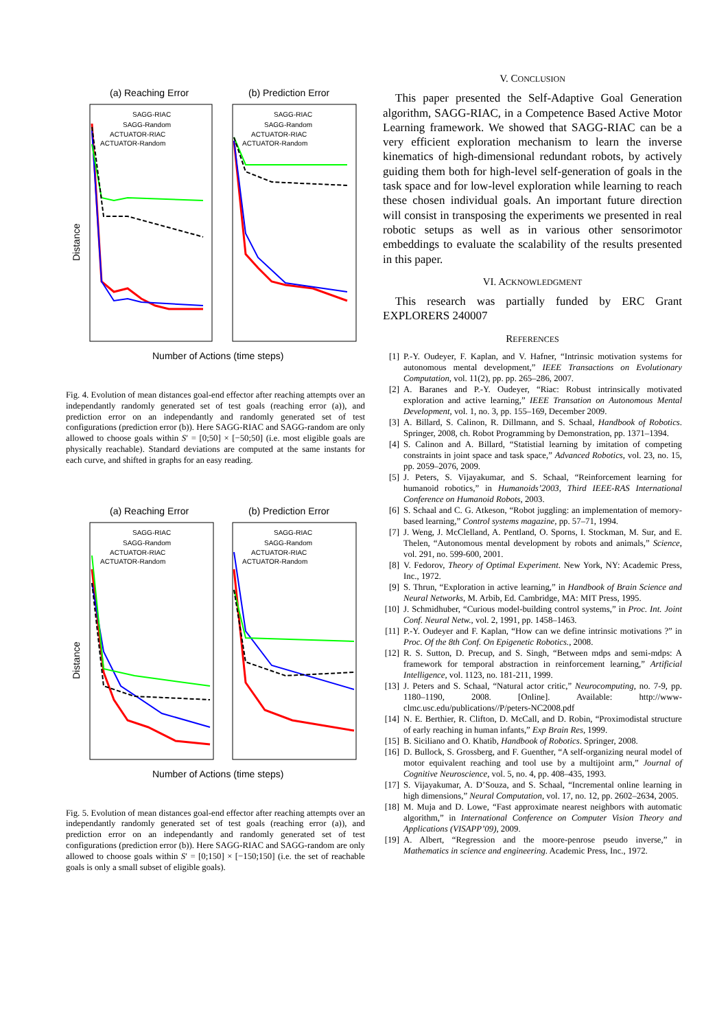(a) Reaching Error
(b) Prediction Error
Number of Actions (time steps)
Distance
SAGG-RIAC
SAGG-Random
ACTUATOR-RIAC
ACTUATOR-Random
SAGG-RIAC
SAGG-Random
ACTUATOR-RIAC
ACTUATOR-Random
Fig. 4. Evolution of mean distances goal-end effector after reaching attempts over an independantly randomly generated set of test goals (reaching error (a)), and prediction error on an independantly and randomly generated set of test configurations (prediction error (b)). Here SAGG-RIAC and SAGG-random are only allowed to choose goals within S′ = [0;50] × [−50;50] (i.e. most eligible goals are physically reachable). Standard deviations are computed at the same instants for each curve, and shifted in graphs for an easy reading.
(a) Reaching Error
(b) Prediction Error
Number of Actions (time steps)
Distance
SAGG-RIAC
SAGG-Random
ACTUATOR-RIAC
ACTUATOR-Random
SAGG-RIAC
SAGG-Random
ACTUATOR-RIAC
ACTUATOR-Random
Fig. 5. Evolution of mean distances goal-end effector after reaching attempts over an independantly randomly generated set of test goals (reaching error (a)), and prediction error on an independantly and randomly generated set of test configurations (prediction error (b)). Here SAGG-RIAC and SAGG-random are only allowed to choose goals within S′ = [0;150] × [−150;150] (i.e. the set of reachable goals is only a small subset of eligible goals).
V. CONCLUSION
This paper presented the Self-Adaptive Goal Generation algorithm, SAGG-RIAC, in a Competence Based Active Motor Learning framework. We showed that SAGG-RIAC can be a very efficient exploration mechanism to learn the inverse kinematics of high-dimensional redundant robots, by actively guiding them both for high-level self-generation of goals in the task space and for low-level exploration while learning to reach these chosen individual goals. An important future direction will consist in transposing the experiments we presented in real robotic setups as well as in various other sensorimotor embeddings to evaluate the scalability of the results presented in this paper.
VI. ACKNOWLEDGMENT
This research was partially funded by ERC Grant EXPLORERS 240007
REFERENCES
[1] P.-Y. Oudeyer, F. Kaplan, and V. Hafner, “Intrinsic motivation systems for autonomous mental development,” IEEE Transactions on Evolutionary Computation, vol. 11(2), pp. pp. 265–286, 2007.
[2] A. Baranes and P.-Y. Oudeyer, “Riac: Robust intrinsically motivated exploration and active learning,” IEEE Transation on Autonomous Mental Development, vol. 1, no. 3, pp. 155–169, December 2009.
[3] A. Billard, S. Calinon, R. Dillmann, and S. Schaal, Handbook of Robotics. Springer, 2008, ch. Robot Programming by Demonstration, pp. 1371–1394.
[4] S. Calinon and A. Billard, “Statistial learning by imitation of competing constraints in joint space and task space,” Advanced Robotics, vol. 23, no. 15, pp. 2059–2076, 2009.
[5] J. Peters, S. Vijayakumar, and S. Schaal, “Reinforcement learning for humanoid robotics,” in Humanoids’2003, Third IEEE-RAS International Conference on Humanoid Robots, 2003.
[6] S. Schaal and C. G. Atkeson, “Robot juggling: an implementation of memory-based learning,” Control systems magazine, pp. 57–71, 1994.
[7] J. Weng, J. McClelland, A. Pentland, O. Sporns, I. Stockman, M. Sur, and E. Thelen, “Autonomous mental development by robots and animals,” Science, vol. 291, no. 599-600, 2001.
[8] V. Fedorov, Theory of Optimal Experiment. New York, NY: Academic Press, Inc., 1972.
[9] S. Thrun, “Exploration in active learning,” in Handbook of Brain Science and Neural Networks, M. Arbib, Ed. Cambridge, MA: MIT Press, 1995.
[10] J. Schmidhuber, “Curious model-building control systems,” in Proc. Int. Joint Conf. Neural Netw., vol. 2, 1991, pp. 1458–1463.
[11] P.-Y. Oudeyer and F. Kaplan, “How can we define intrinsic motivations ?” in Proc. Of the 8th Conf. On Epigenetic Robotics., 2008.
[12] R. S. Sutton, D. Precup, and S. Singh, “Between mdps and semi-mdps: A framework for temporal abstraction in reinforcement learning,” Artificial Intelligence, vol. 1123, no. 181-211, 1999.
[13] J. Peters and S. Schaal, “Natural actor critic,” Neurocomputing, no. 7-9, pp. 1180–1190, 2008. [Online]. Available: http://www-clmc.usc.edu/publications//P/peters-NC2008.pdf
[14] N. E. Berthier, R. Clifton, D. McCall, and D. Robin, “Proximodistal structure of early reaching in human infants,” Exp Brain Res, 1999.
[15] B. Siciliano and O. Khatib, Handbook of Robotics. Springer, 2008.
[16] D. Bullock, S. Grossberg, and F. Guenther, “A self-organizing neural model of motor equivalent reaching and tool use by a multijoint arm,” Journal of Cognitive Neuroscience, vol. 5, no. 4, pp. 408–435, 1993.
[17] S. Vijayakumar, A. D’Souza, and S. Schaal, “Incremental online learning in high dimensions,” Neural Computation, vol. 17, no. 12, pp. 2602–2634, 2005.
[18] M. Muja and D. Lowe, “Fast approximate nearest neighbors with automatic algorithm,” in International Conference on Computer Vision Theory and Applications (VISAPP’09), 2009.
[19] A. Albert, “Regression and the moore-penrose pseudo inverse,” in Mathematics in science and engineering. Academic Press, Inc., 1972.